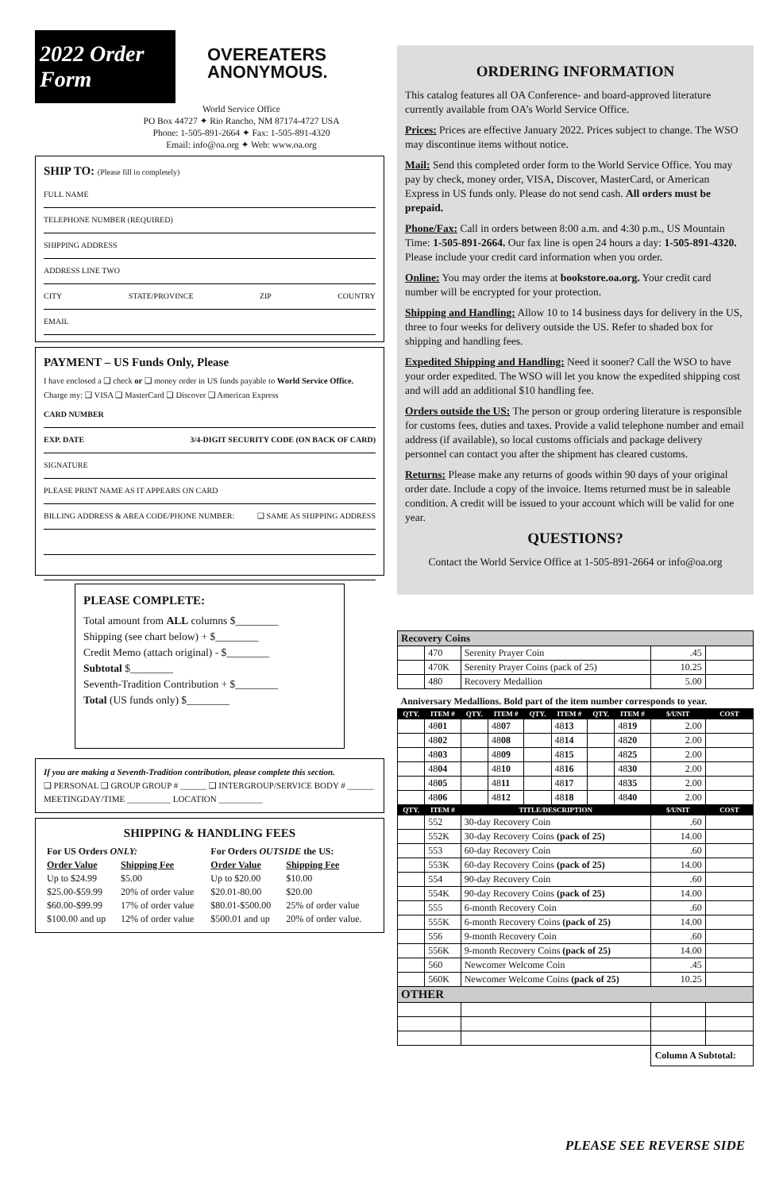2022 Order Form OVEREATERS
ANONYMOUS.
World Service Office
PO Box 44727 ✦ Rio Rancho, NM 87174-4727 USA
Phone: 1-505-891-2664 ✦ Fax: 1-505-891-4320
Email: info@oa.org ✦ Web: www.oa.org
SHIP TO: (Please fill in completely)
FULL NAME
TELEPHONE NUMBER (REQUIRED)
SHIPPING ADDRESS
ADDRESS LINE TWO
CITY STATE/PROVINCE ZIP COUNTRY
EMAIL
PAYMENT – US Funds Only, Please
I have enclosed a ❑ check or ❑ money order in US funds payable to World Service Office.
Charge my: ❑ VISA ❑ MasterCard ❑ Discover ❑ American Express
CARD NUMBER
EXP. DATE 3/4-DIGIT SECURITY CODE (ON BACK OF CARD)
SIGNATURE
PLEASE PRINT NAME AS IT APPEARS ON CARD
BILLING ADDRESS & AREA CODE/PHONE NUMBER: ❑ SAME AS SHIPPING ADDRESS
PLEASE COMPLETE:
Total amount from ALL columns $________
Shipping (see chart below) + $________
Credit Memo (attach original) - $________
Subtotal $________
Seventh-Tradition Contribution + $________
Total (US funds only) $________
If you are making a Seventh-Tradition contribution, please complete this section.
❑ PERSONAL ❑ GROUP GROUP # ______ ❑ INTERGROUP/SERVICE BODY # ______
MEETINGDAY/TIME __________ LOCATION __________
SHIPPING & HANDLING FEES
| For US Orders ONLY: | | For Orders OUTSIDE the US: | |
| Order Value | Shipping Fee | Order Value | Shipping Fee |
| Up to $24.99 | $5.00 | Up to $20.00 | $10.00 |
| $25.00-$59.99 | 20% of order value | $20.01-80.00 | $20.00 |
| $60.00-$99.99 | 17% of order value | $80.01-$500.00 | 25% of order value |
| $100.00 and up | 12% of order value | $500.01 and up | 20% of order value. |
ORDERING INFORMATION
This catalog features all OA Conference- and board-approved literature currently available from OA’s World Service Office.
Prices: Prices are effective January 2022. Prices subject to change. The WSO may discontinue items without notice.
Mail: Send this completed order form to the World Service Office. You may pay by check, money order, VISA, Discover, MasterCard, or American Express in US funds only. Please do not send cash. All orders must be prepaid.
Phone/Fax: Call in orders between 8:00 a.m. and 4:30 p.m., US Mountain Time: 1-505-891-2664. Our fax line is open 24 hours a day: 1-505-891-4320. Please include your credit card information when you order.
Online: You may order the items at bookstore.oa.org. Your credit card number will be encrypted for your protection.
Shipping and Handling: Allow 10 to 14 business days for delivery in the US, three to four weeks for delivery outside the US. Refer to shaded box for shipping and handling fees.
Expedited Shipping and Handling: Need it sooner? Call the WSO to have your order expedited. The WSO will let you know the expedited shipping cost and will add an additional $10 handling fee.
Orders outside the US: The person or group ordering literature is responsible for customs fees, duties and taxes. Provide a valid telephone number and email address (if available), so local customs officials and package delivery personnel can contact you after the shipment has cleared customs.
Returns: Please make any returns of goods within 90 days of your original order date. Include a copy of the invoice. Items returned must be in saleable condition. A credit will be issued to your account which will be valid for one year.
QUESTIONS?
Contact the World Service Office at 1-505-891-2664 or info@oa.org
| Recovery Coins | | | | | | | | | |
| | 470 | Serenity Prayer Coin | | | | | | .45 | |
| | 470K | Serenity Prayer Coins (pack of 25) | | | | | | 10.25 | |
| | 480 | Recovery Medallion | | | | | | 5.00 | |
| Anniversary Medallions. Bold part of the item number corresponds to year. | | | | | | | | | |
| QTY. | ITEM # | QTY. | ITEM # | QTY. | ITEM # | QTY. | ITEM # | $/UNIT | COST |
| | 48 01 | | 48 07 | | 48 13 | | 48 19 | 2.00 | |
| | 48 02 | | 48 08 | | 48 14 | | 48 20 | 2.00 | |
| | 48 03 | | 48 09 | | 48 15 | | 48 25 | 2.00 | |
| | 48 04 | | 48 10 | | 48 16 | | 48 30 | 2.00 | |
| | 48 05 | | 48 11 | | 48 17 | | 48 35 | 2.00 | |
| | 48 06 | | 48 12 | | 48 18 | | 48 40 | 2.00 | |
| QTY. | ITEM # | TITLE/DESCRIPTION | | | | | | $/UNIT | COST |
| | 552 | 30-day Recovery Coin | | | | | | .60 | |
| | 552K | 30-day Recovery Coins (pack of 25) | | | | | | 14.00 | |
| | 553 | 60-day Recovery Coin | | | | | | .60 | |
| | 553K | 60-day Recovery Coins (pack of 25) | | | | | | 14.00 | |
| | 554 | 90-day Recovery Coin | | | | | | .60 | |
| | 554K | 90-day Recovery Coins (pack of 25) | | | | | | 14.00 | |
| | 555 | 6-month Recovery Coin | | | | | | .60 | |
| | 555K | 6-month Recovery Coins (pack of 25) | | | | | | 14.00 | |
| | 556 | 9-month Recovery Coin | | | | | | .60 | |
| | 556K | 9-month Recovery Coins (pack of 25) | | | | | | 14.00 | |
| | 560 | Newcomer Welcome Coin | | | | | | .45 | |
| | 560K | Newcomer Welcome Coins (pack of 25) | | | | | | 10.25 | |
| OTHER | | | | | | | | | |
| | | | | | | | | Column A Subtotal: | |
PLEASE SEE REVERSE SIDE